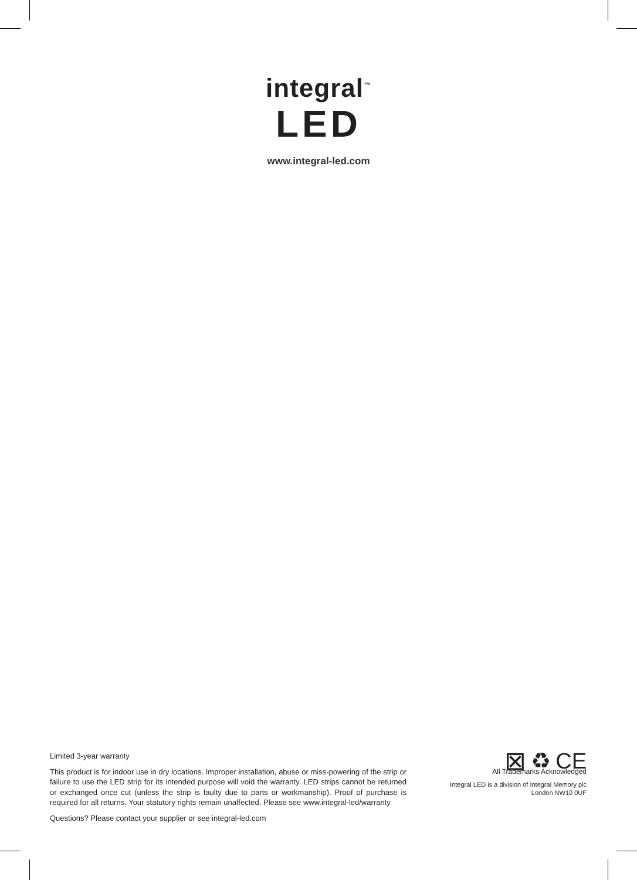integral<sup>™</sup>
LED
www.integral-led.com
Limited 3-year warranty
This product is for indoor use in dry locations. Improper installation, abuse or miss-powering of the strip or failure to use the LED strip for its intended purpose will void the warranty. LED strips cannot be returned or exchanged once cut (unless the strip is faulty due to parts or workmanship). Proof of purchase is required for all returns. Your statutory rights remain unaffected. Please see www.integral-led/warranty
Questions? Please contact your supplier or see integral-led.com
⊠ ♻ CE
All Trademarks Acknowledged
Integral LED is a division of Integral Memory plc
London NW10 0UF